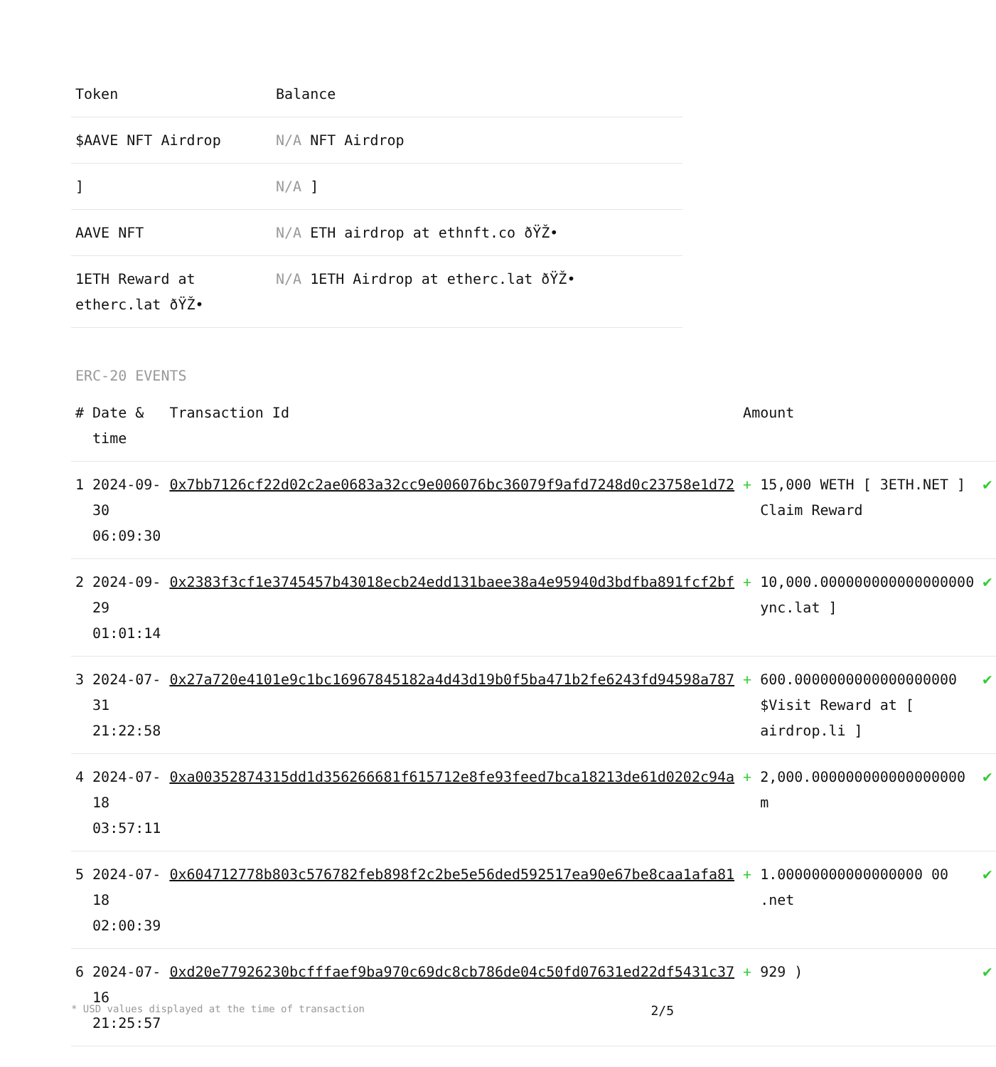| Token | Balance |
| --- | --- |
| $AAVE NFT Airdrop | N/A NFT Airdrop |
| ] | N/A ] |
| AAVE NFT | N/A ETH airdrop at ethnft.co ðŸŽ• |
| 1ETH Reward at etherc.lat ðŸŽ• | N/A 1ETH Airdrop at etherc.lat ðŸŽ• |
ERC-20 EVENTS
| # | Date & time | Transaction Id | Amount | | |
| --- | --- | --- | --- | --- | --- |
| 1 | 2024-09-30 06:09:30 | 0x7bb7126cf22d02c2ae0683a32cc9e006076bc36079f9afd7248d0c23758e1d72 | + | 15,000 WETH [ 3ETH.NET ] Claim Reward | ✔ |
| 2 | 2024-09-29 01:01:14 | 0x2383f3cf1e3745457b43018ecb24edd131baee38a4e95940d3bdfba891fcf2bf | + | 10,000.000000000000000000 ync.lat ] | ✔ |
| 3 | 2024-07-31 21:22:58 | 0x27a720e4101e9c1bc16967845182a4d43d19b0f5ba471b2fe6243fd94598a787 | + | 600.0000000000000000000 $Visit Reward at [ airdrop.li ] | ✔ |
| 4 | 2024-07-18 03:57:11 | 0xa00352874315dd1d356266681f615712e8fe93feed7bca18213de61d0202c94a | + | 2,000.000000000000000000 m | ✔ |
| 5 | 2024-07-18 02:00:39 | 0x604712778b803c576782feb898f2c2be5e56ded592517ea90e67be8caa1afa81 | + | 1.00000000000000000 00 .net | ✔ |
| 6 | 2024-07-16 21:25:57 | 0xd20e77926230bcfffaef9ba970c69dc8cb786de04c50fd07631ed22df5431c37 | + | 929 ) | ✔ |
* USD values displayed at the time of transaction 2/5